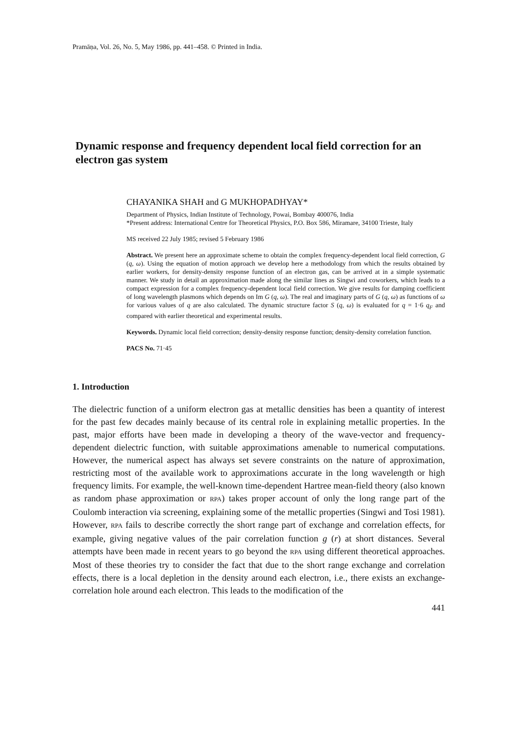Pramāṇa, Vol. 26, No. 5, May 1986, pp. 441–458. © Printed in India.
Dynamic response and frequency dependent local field correction for an electron gas system
CHAYANIKA SHAH and G MUKHOPADHYAY*
Department of Physics, Indian Institute of Technology, Powai, Bombay 400076, India
*Present address: International Centre for Theoretical Physics, P.O. Box 586, Miramare, 34100 Trieste, Italy
MS received 22 July 1985; revised 5 February 1986
Abstract. We present here an approximate scheme to obtain the complex frequency-dependent local field correction, G (q, ω). Using the equation of motion approach we develop here a methodology from which the results obtained by earlier workers, for density-density response function of an electron gas, can be arrived at in a simple systematic manner. We study in detail an approximation made along the similar lines as Singwi and coworkers, which leads to a compact expression for a complex frequency-dependent local field correction. We give results for damping coefficient of long wavelength plasmons which depends on Im G (q, ω). The real and imaginary parts of G (q, ω) as functions of ω for various values of q are also calculated. The dynamic structure factor S (q, ω) is evaluated for q = 1·6 q<sub>F</sub> and compared with earlier theoretical and experimental results.
Keywords. Dynamic local field correction; density-density response function; density-density correlation function.
PACS No. 71·45
1. Introduction
The dielectric function of a uniform electron gas at metallic densities has been a quantity of interest for the past few decades mainly because of its central role in explaining metallic properties. In the past, major efforts have been made in developing a theory of the wave-vector and frequency-dependent dielectric function, with suitable approximations amenable to numerical computations. However, the numerical aspect has always set severe constraints on the nature of approximation, restricting most of the available work to approximations accurate in the long wavelength or high frequency limits. For example, the well-known time-dependent Hartree mean-field theory (also known as random phase approximation or RPA) takes proper account of only the long range part of the Coulomb interaction via screening, explaining some of the metallic properties (Singwi and Tosi 1981). However, RPA fails to describe correctly the short range part of exchange and correlation effects, for example, giving negative values of the pair correlation function g (r) at short distances. Several attempts have been made in recent years to go beyond the RPA using different theoretical approaches. Most of these theories try to consider the fact that due to the short range exchange and correlation effects, there is a local depletion in the density around each electron, i.e., there exists an exchange-correlation hole around each electron. This leads to the modification of the
441